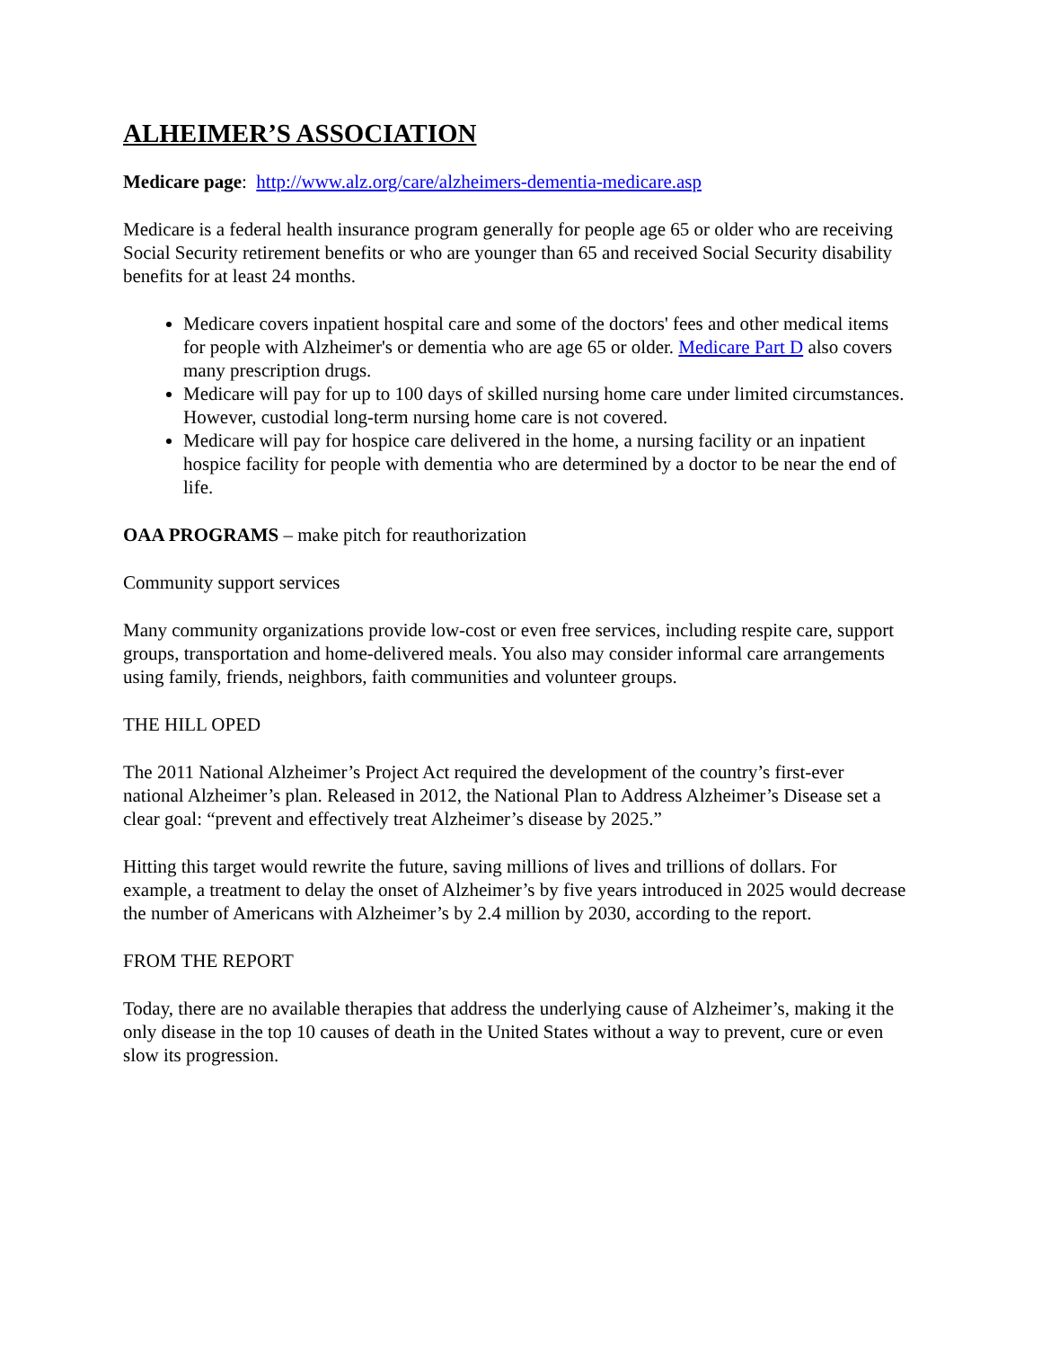ALHEIMER’S ASSOCIATION
Medicare page: http://www.alz.org/care/alzheimers-dementia-medicare.asp
Medicare is a federal health insurance program generally for people age 65 or older who are receiving Social Security retirement benefits or who are younger than 65 and received Social Security disability benefits for at least 24 months.
Medicare covers inpatient hospital care and some of the doctors' fees and other medical items for people with Alzheimer's or dementia who are age 65 or older. Medicare Part D also covers many prescription drugs.
Medicare will pay for up to 100 days of skilled nursing home care under limited circumstances. However, custodial long-term nursing home care is not covered.
Medicare will pay for hospice care delivered in the home, a nursing facility or an inpatient hospice facility for people with dementia who are determined by a doctor to be near the end of life.
OAA PROGRAMS – make pitch for reauthorization
Community support services
Many community organizations provide low-cost or even free services, including respite care, support groups, transportation and home-delivered meals. You also may consider informal care arrangements using family, friends, neighbors, faith communities and volunteer groups.
THE HILL OPED
The 2011 National Alzheimer’s Project Act required the development of the country’s first-ever national Alzheimer’s plan. Released in 2012, the National Plan to Address Alzheimer’s Disease set a clear goal: “prevent and effectively treat Alzheimer’s disease by 2025.”
Hitting this target would rewrite the future, saving millions of lives and trillions of dollars. For example, a treatment to delay the onset of Alzheimer’s by five years introduced in 2025 would decrease the number of Americans with Alzheimer’s by 2.4 million by 2030, according to the report.
FROM THE REPORT
Today, there are no available therapies that address the underlying cause of Alzheimer’s, making it the only disease in the top 10 causes of death in the United States without a way to prevent, cure or even slow its progression.